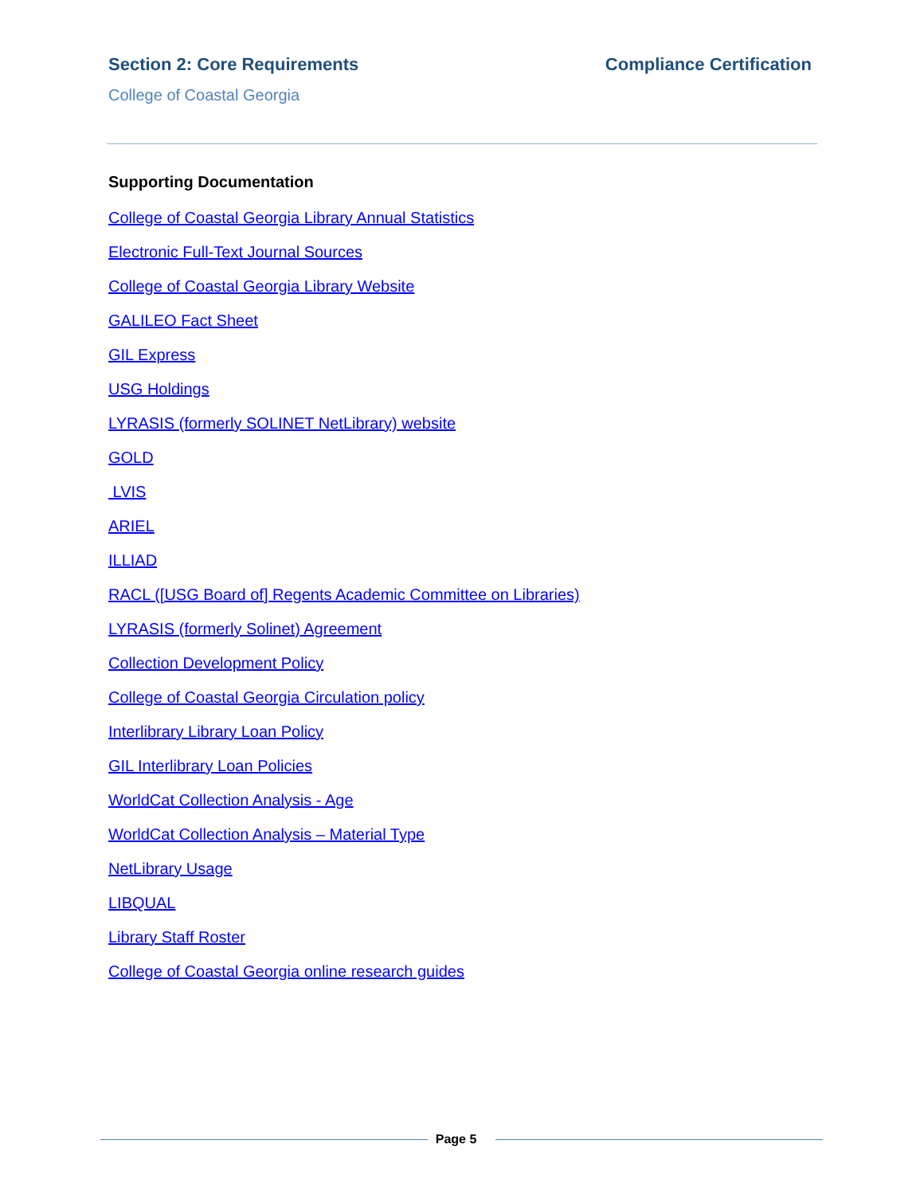Section 2: Core Requirements Compliance Certification
College of Coastal Georgia
Supporting Documentation
College of Coastal Georgia Library Annual Statistics
Electronic Full-Text Journal Sources
College of Coastal Georgia Library Website
GALILEO Fact Sheet
GIL Express
USG Holdings
LYRASIS (formerly SOLINET NetLibrary) website
GOLD
LVIS
ARIEL
ILLIAD
RACL ([USG Board of] Regents Academic Committee on Libraries)
LYRASIS (formerly Solinet) Agreement
Collection Development Policy
College of Coastal Georgia Circulation policy
Interlibrary Library Loan Policy
GIL Interlibrary Loan Policies
WorldCat Collection Analysis - Age
WorldCat Collection Analysis – Material Type
NetLibrary Usage
LIBQUAL
Library Staff Roster
College of Coastal Georgia online research guides
Page 5